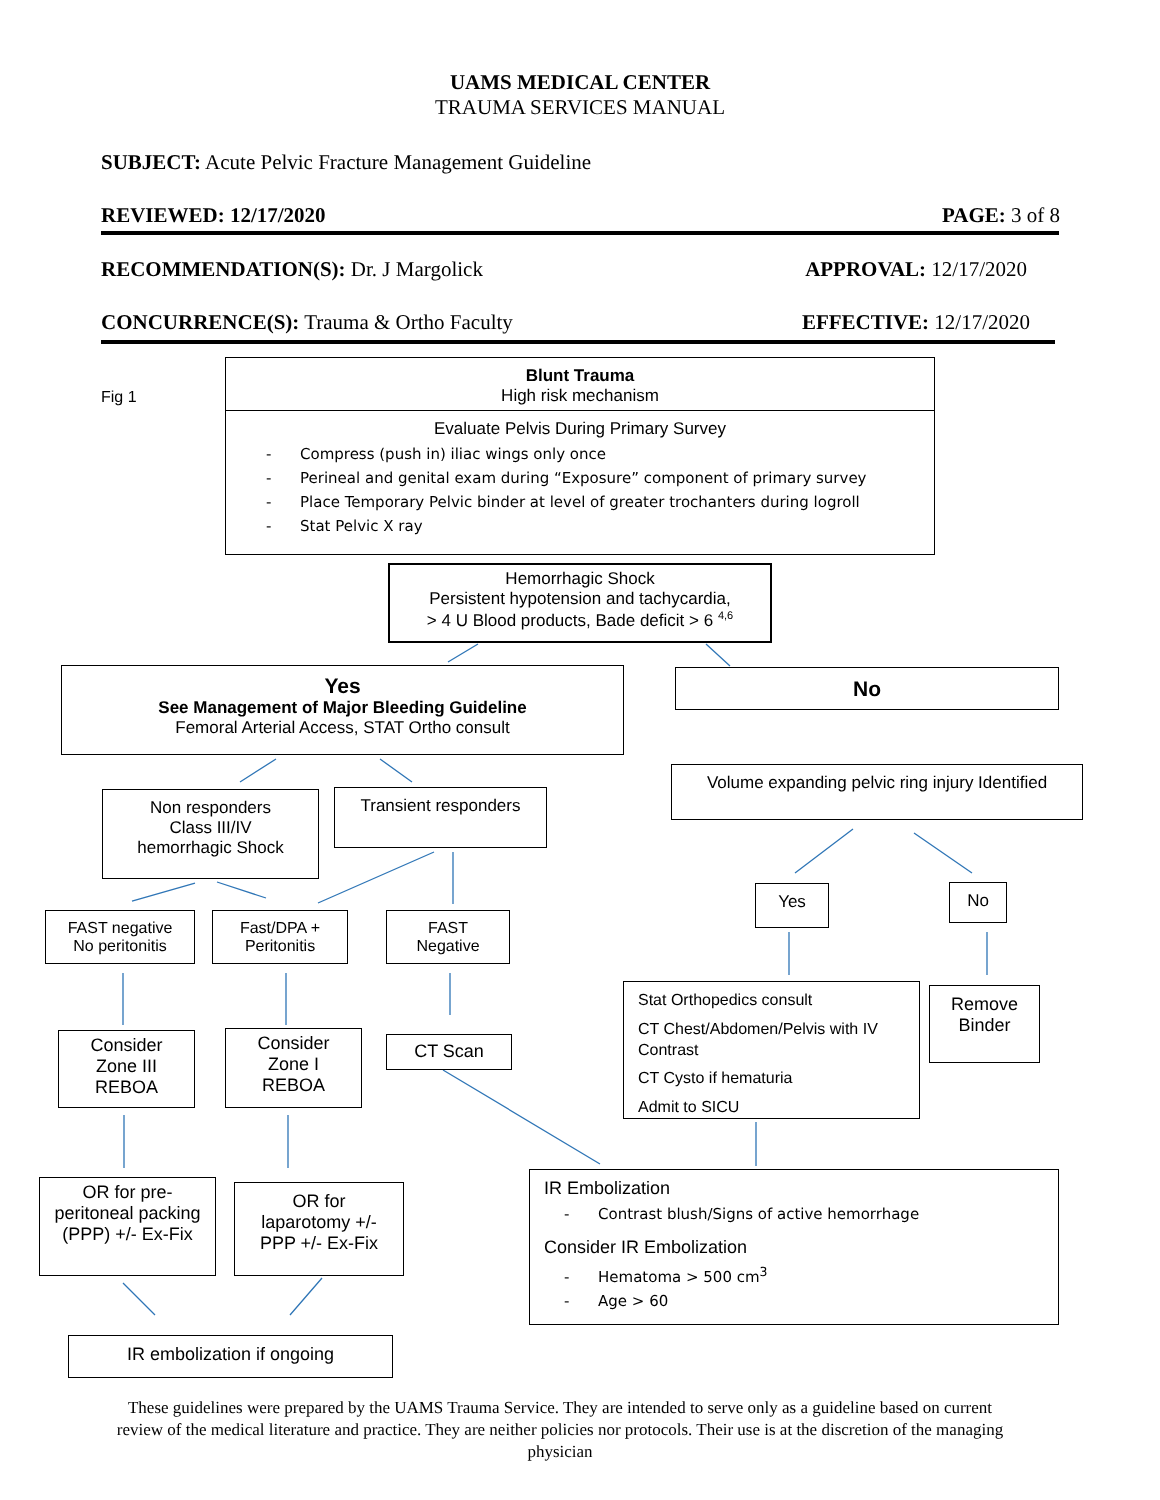UAMS MEDICAL CENTER
TRAUMA SERVICES MANUAL
SUBJECT: Acute Pelvic Fracture Management Guideline
REVIEWED: 12/17/2020 PAGE: 3 of 8
RECOMMENDATION(S): Dr. J Margolick APPROVAL: 12/17/2020
CONCURRENCE(S): Trauma & Ortho Faculty EFFECTIVE: 12/17/2020
Fig 1
Blunt Trauma
High risk mechanism
Evaluate Pelvis During Primary Survey
- Compress (push in) iliac wings only once
- Perineal and genital exam during “Exposure” component of primary survey
- Place Temporary Pelvic binder at level of greater trochanters during logroll
- Stat Pelvic X ray
Hemorrhagic Shock
Persistent hypotension and tachycardia,
> 4 U Blood products, Bade deficit > 6 <sup>4,6</sup>
Yes
See Management of Major Bleeding Guideline
Femoral Arterial Access, STAT Ortho consult
No
Volume expanding pelvic ring injury Identified
Non responders
Class III/IV
hemorrhagic Shock
Transient responders
Yes No
FAST negative
No peritonitis
Fast/DPA +
Peritonitis
FAST
Negative
Stat Orthopedics consult
CT Chest/Abdomen/Pelvis with IV Contrast
CT Cysto if hematuria
Admit to SICU
Remove
Binder
Consider
Zone III
REBOA
Consider
Zone I
REBOA
CT Scan
OR for pre-peritoneal packing (PPP) +/- Ex-Fix
OR for laparotomy +/- PPP +/- Ex-Fix
IR Embolization
- Contrast blush/Signs of active hemorrhage
Consider IR Embolization
- Hematoma > 500 cm<sup>3</sup>
- Age > 60
IR embolization if ongoing
These guidelines were prepared by the UAMS Trauma Service. They are intended to serve only as a guideline based on current review of the medical literature and practice. They are neither policies nor protocols. Their use is at the discretion of the managing physician